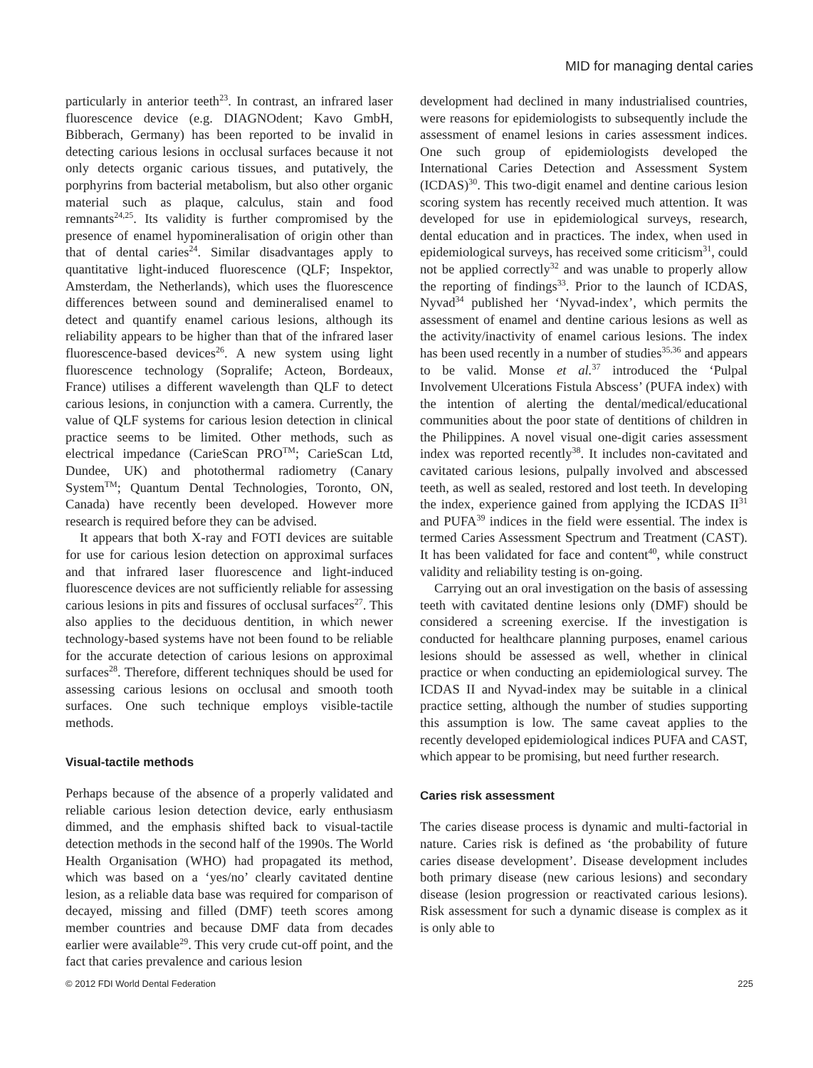MID for managing dental caries
particularly in anterior teeth<sup>23</sup>. In contrast, an infrared laser fluorescence device (e.g. DIAGNOdent; Kavo GmbH, Bibberach, Germany) has been reported to be invalid in detecting carious lesions in occlusal surfaces because it not only detects organic carious tissues, and putatively, the porphyrins from bacterial metabolism, but also other organic material such as plaque, calculus, stain and food remnants<sup>24,25</sup>. Its validity is further compromised by the presence of enamel hypomineralisation of origin other than that of dental caries<sup>24</sup>. Similar disadvantages apply to quantitative light-induced fluorescence (QLF; Inspektor, Amsterdam, the Netherlands), which uses the fluorescence differences between sound and demineralised enamel to detect and quantify enamel carious lesions, although its reliability appears to be higher than that of the infrared laser fluorescence-based devices<sup>26</sup>. A new system using light fluorescence technology (Sopralife; Acteon, Bordeaux, France) utilises a different wavelength than QLF to detect carious lesions, in conjunction with a camera. Currently, the value of QLF systems for carious lesion detection in clinical practice seems to be limited. Other methods, such as electrical impedance (CarieScan PRO<sup>TM</sup>; CarieScan Ltd, Dundee, UK) and photothermal radiometry (Canary System<sup>TM</sup>; Quantum Dental Technologies, Toronto, ON, Canada) have recently been developed. However more research is required before they can be advised.
It appears that both X-ray and FOTI devices are suitable for use for carious lesion detection on approximal surfaces and that infrared laser fluorescence and light-induced fluorescence devices are not sufficiently reliable for assessing carious lesions in pits and fissures of occlusal surfaces<sup>27</sup>. This also applies to the deciduous dentition, in which newer technology-based systems have not been found to be reliable for the accurate detection of carious lesions on approximal surfaces<sup>28</sup>. Therefore, different techniques should be used for assessing carious lesions on occlusal and smooth tooth surfaces. One such technique employs visible-tactile methods.
Visual-tactile methods
Perhaps because of the absence of a properly validated and reliable carious lesion detection device, early enthusiasm dimmed, and the emphasis shifted back to visual-tactile detection methods in the second half of the 1990s. The World Health Organisation (WHO) had propagated its method, which was based on a ‘yes/no’ clearly cavitated dentine lesion, as a reliable data base was required for comparison of decayed, missing and filled (DMF) teeth scores among member countries and because DMF data from decades earlier were available<sup>29</sup>. This very crude cut-off point, and the fact that caries prevalence and carious lesion
development had declined in many industrialised countries, were reasons for epidemiologists to subsequently include the assessment of enamel lesions in caries assessment indices. One such group of epidemiologists developed the International Caries Detection and Assessment System (ICDAS)<sup>30</sup>. This two-digit enamel and dentine carious lesion scoring system has recently received much attention. It was developed for use in epidemiological surveys, research, dental education and in practices. The index, when used in epidemiological surveys, has received some criticism<sup>31</sup>, could not be applied correctly<sup>32</sup> and was unable to properly allow the reporting of findings<sup>33</sup>. Prior to the launch of ICDAS, Nyvad<sup>34</sup> published her ‘Nyvad-index’, which permits the assessment of enamel and dentine carious lesions as well as the activity/inactivity of enamel carious lesions. The index has been used recently in a number of studies<sup>35,36</sup> and appears to be valid. Monse et al.<sup>37</sup> introduced the ‘Pulpal Involvement Ulcerations Fistula Abscess’ (PUFA index) with the intention of alerting the dental/medical/educational communities about the poor state of dentitions of children in the Philippines. A novel visual one-digit caries assessment index was reported recently<sup>38</sup>. It includes non-cavitated and cavitated carious lesions, pulpally involved and abscessed teeth, as well as sealed, restored and lost teeth. In developing the index, experience gained from applying the ICDAS II<sup>31</sup> and PUFA<sup>39</sup> indices in the field were essential. The index is termed Caries Assessment Spectrum and Treatment (CAST). It has been validated for face and content<sup>40</sup>, while construct validity and reliability testing is on-going.
Carrying out an oral investigation on the basis of assessing teeth with cavitated dentine lesions only (DMF) should be considered a screening exercise. If the investigation is conducted for healthcare planning purposes, enamel carious lesions should be assessed as well, whether in clinical practice or when conducting an epidemiological survey. The ICDAS II and Nyvad-index may be suitable in a clinical practice setting, although the number of studies supporting this assumption is low. The same caveat applies to the recently developed epidemiological indices PUFA and CAST, which appear to be promising, but need further research.
Caries risk assessment
The caries disease process is dynamic and multi-factorial in nature. Caries risk is defined as ‘the probability of future caries disease development’. Disease development includes both primary disease (new carious lesions) and secondary disease (lesion progression or reactivated carious lesions). Risk assessment for such a dynamic disease is complex as it is only able to
© 2012 FDI World Dental Federation 225